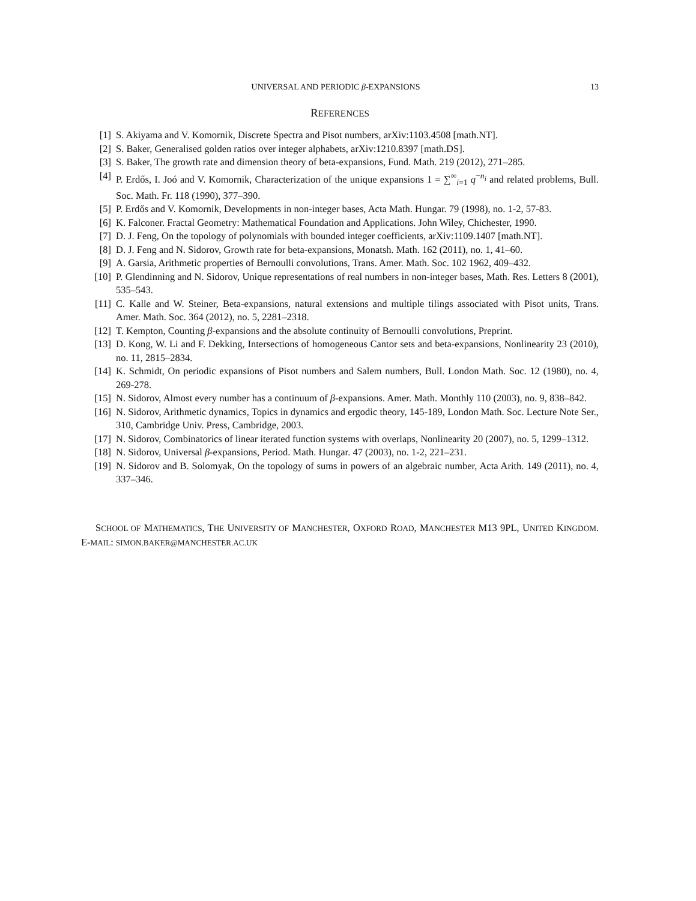UNIVERSAL AND PERIODIC β-EXPANSIONS 13
REFERENCES
[1] S. Akiyama and V. Komornik, Discrete Spectra and Pisot numbers, arXiv:1103.4508 [math.NT].
[2] S. Baker, Generalised golden ratios over integer alphabets, arXiv:1210.8397 [math.DS].
[3] S. Baker, The growth rate and dimension theory of beta-expansions, Fund. Math. 219 (2012), 271–285.
[4] P. Erdős, I. Joó and V. Komornik, Characterization of the unique expansions 1 = ∑<sup>∞</sup><sub>i=1</sub> q<sup>−n<sub>i</sub></sup> and related problems, Bull. Soc. Math. Fr. 118 (1990), 377–390.
[5] P. Erdős and V. Komornik, Developments in non-integer bases, Acta Math. Hungar. 79 (1998), no. 1-2, 57-83.
[6] K. Falconer. Fractal Geometry: Mathematical Foundation and Applications. John Wiley, Chichester, 1990.
[7] D. J. Feng, On the topology of polynomials with bounded integer coefficients, arXiv:1109.1407 [math.NT].
[8] D. J. Feng and N. Sidorov, Growth rate for beta-expansions, Monatsh. Math. 162 (2011), no. 1, 41–60.
[9] A. Garsia, Arithmetic properties of Bernoulli convolutions, Trans. Amer. Math. Soc. 102 1962, 409–432.
[10] P. Glendinning and N. Sidorov, Unique representations of real numbers in non-integer bases, Math. Res. Letters 8 (2001), 535–543.
[11] C. Kalle and W. Steiner, Beta-expansions, natural extensions and multiple tilings associated with Pisot units, Trans. Amer. Math. Soc. 364 (2012), no. 5, 2281–2318.
[12] T. Kempton, Counting β-expansions and the absolute continuity of Bernoulli convolutions, Preprint.
[13] D. Kong, W. Li and F. Dekking, Intersections of homogeneous Cantor sets and beta-expansions, Nonlinearity 23 (2010), no. 11, 2815–2834.
[14] K. Schmidt, On periodic expansions of Pisot numbers and Salem numbers, Bull. London Math. Soc. 12 (1980), no. 4, 269-278.
[15] N. Sidorov, Almost every number has a continuum of β-expansions. Amer. Math. Monthly 110 (2003), no. 9, 838–842.
[16] N. Sidorov, Arithmetic dynamics, Topics in dynamics and ergodic theory, 145-189, London Math. Soc. Lecture Note Ser., 310, Cambridge Univ. Press, Cambridge, 2003.
[17] N. Sidorov, Combinatorics of linear iterated function systems with overlaps, Nonlinearity 20 (2007), no. 5, 1299–1312.
[18] N. Sidorov, Universal β-expansions, Period. Math. Hungar. 47 (2003), no. 1-2, 221–231.
[19] N. Sidorov and B. Solomyak, On the topology of sums in powers of an algebraic number, Acta Arith. 149 (2011), no. 4, 337–346.
SCHOOL OF MATHEMATICS, THE UNIVERSITY OF MANCHESTER, OXFORD ROAD, MANCHESTER M13 9PL, UNITED KINGDOM. E-MAIL: SIMON.BAKER@MANCHESTER.AC.UK